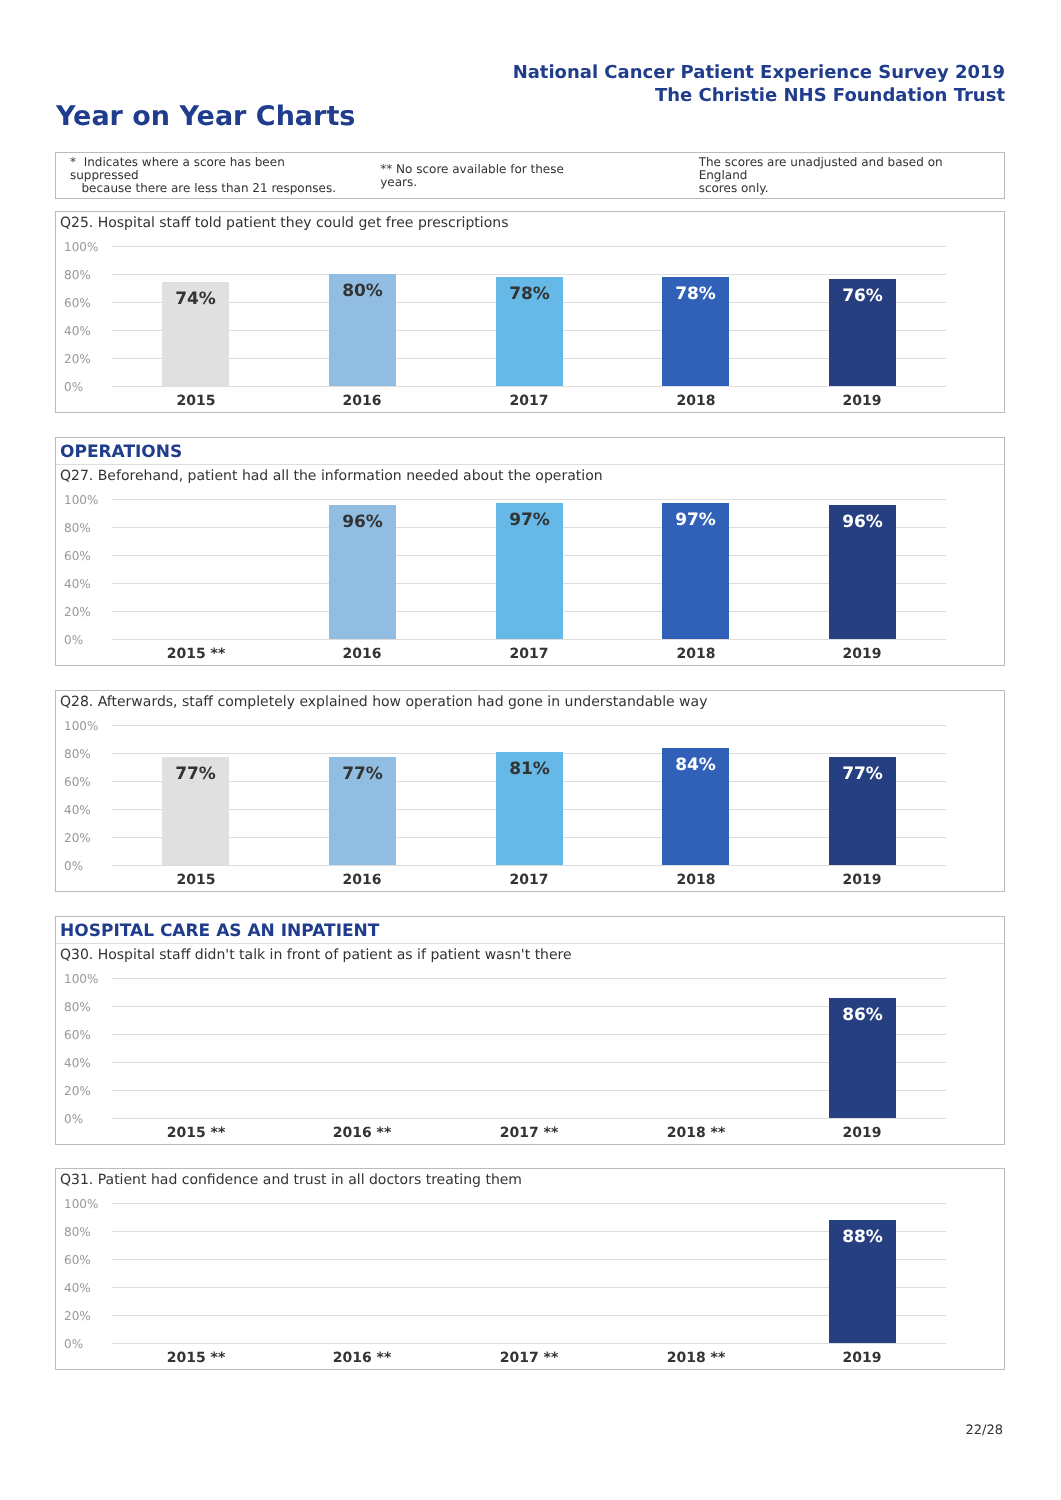National Cancer Patient Experience Survey 2019
The Christie NHS Foundation Trust
Year on Year Charts
* Indicates where a score has been suppressed
because there are less than 21 responses.
** No score available for these years.
The scores are unadjusted and based on England
scores only.
Q25. Hospital staff told patient they could get free prescriptions
100%
80%
60%
40%
20%
0%
74% 80% 78% 78% 76%
2015 2016 2017 2018 2019
OPERATIONS
Q27. Beforehand, patient had all the information needed about the operation
100%
80%
60%
40%
20%
0%
96% 97% 97% 96%
2015 ** 2016 2017 2018 2019
Q28. Afterwards, staff completely explained how operation had gone in understandable way
100%
80%
60%
40%
20%
0%
77% 77% 81% 84% 77%
2015 2016 2017 2018 2019
HOSPITAL CARE AS AN INPATIENT
Q30. Hospital staff didn't talk in front of patient as if patient wasn't there
100%
80%
60%
40%
20%
0%
86%
2015 ** 2016 ** 2017 ** 2018 ** 2019
Q31. Patient had confidence and trust in all doctors treating them
100%
80%
60%
40%
20%
0%
88%
2015 ** 2016 ** 2017 ** 2018 ** 2019
22/28